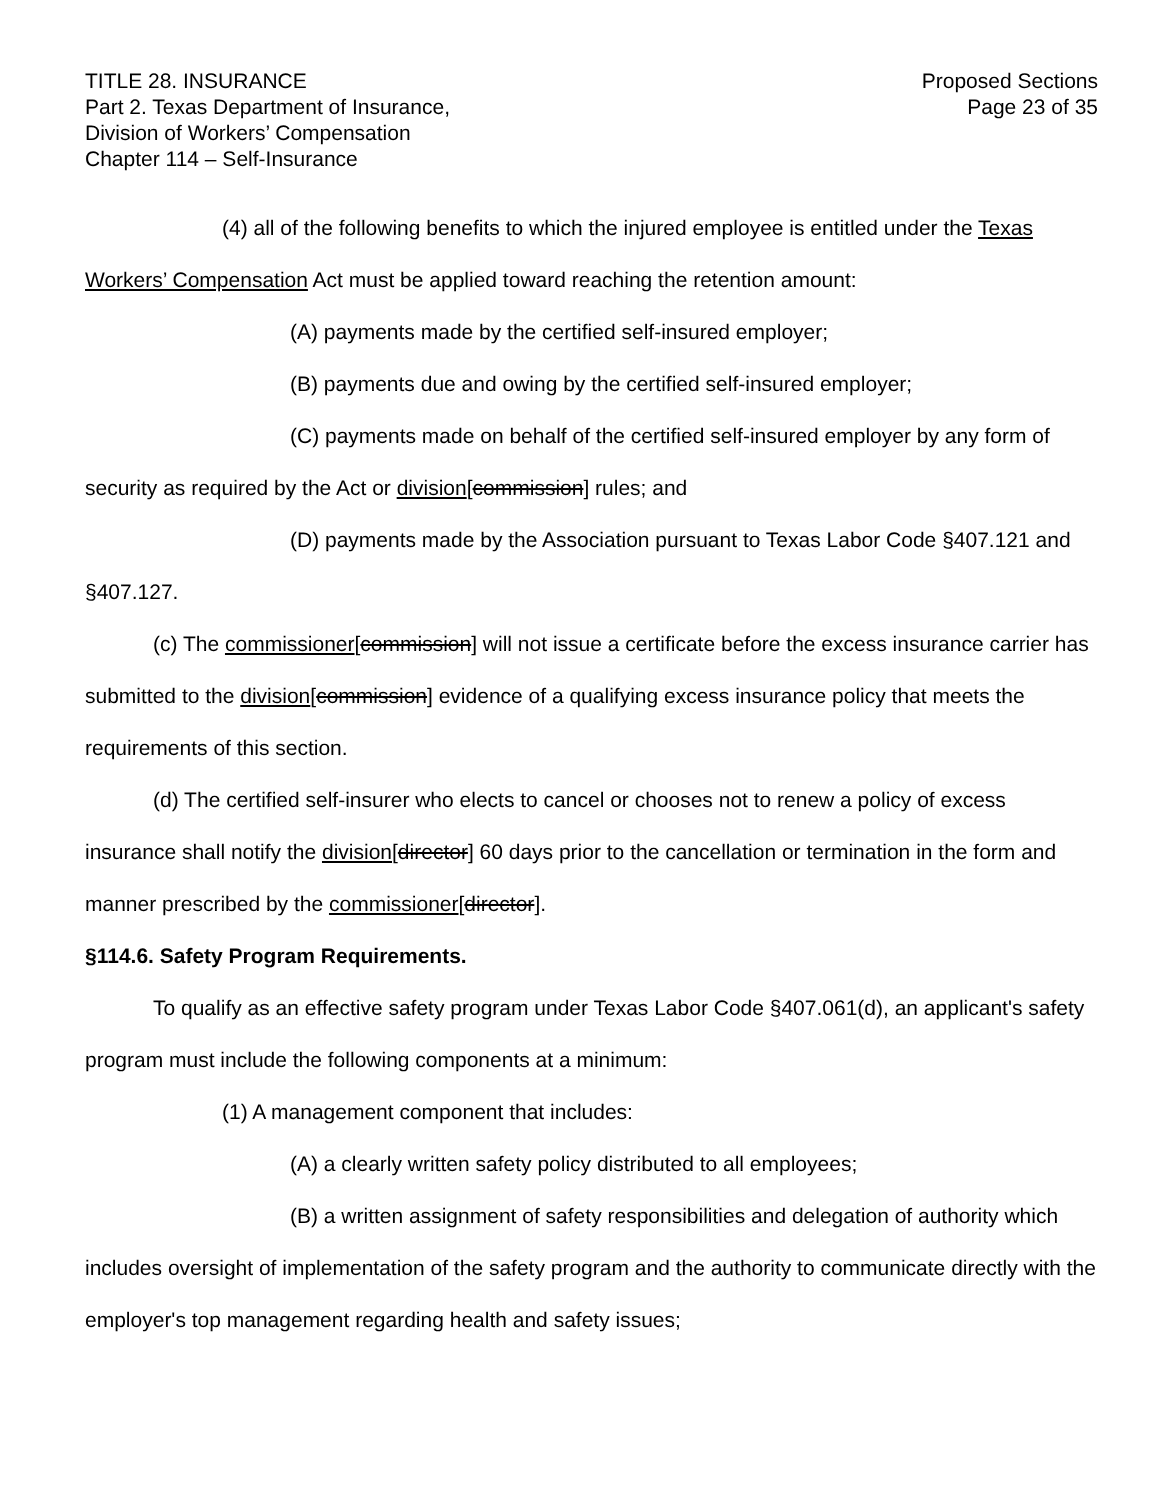TITLE 28. INSURANCE
Part 2. Texas Department of Insurance,
Division of Workers’ Compensation
Chapter 114 – Self-Insurance
Proposed Sections
Page 23 of 35
(4) all of the following benefits to which the injured employee is entitled under the Texas Workers’ Compensation Act must be applied toward reaching the retention amount:
(A) payments made by the certified self-insured employer;
(B) payments due and owing by the certified self-insured employer;
(C) payments made on behalf of the certified self-insured employer by any form of security as required by the Act or division[commission] rules; and
(D) payments made by the Association pursuant to Texas Labor Code §407.121 and §407.127.
(c) The commissioner[commission] will not issue a certificate before the excess insurance carrier has submitted to the division[commission] evidence of a qualifying excess insurance policy that meets the requirements of this section.
(d) The certified self-insurer who elects to cancel or chooses not to renew a policy of excess insurance shall notify the division[director] 60 days prior to the cancellation or termination in the form and manner prescribed by the commissioner[director].
§114.6. Safety Program Requirements.
To qualify as an effective safety program under Texas Labor Code §407.061(d), an applicant's safety program must include the following components at a minimum:
(1) A management component that includes:
(A) a clearly written safety policy distributed to all employees;
(B) a written assignment of safety responsibilities and delegation of authority which includes oversight of implementation of the safety program and the authority to communicate directly with the employer's top management regarding health and safety issues;